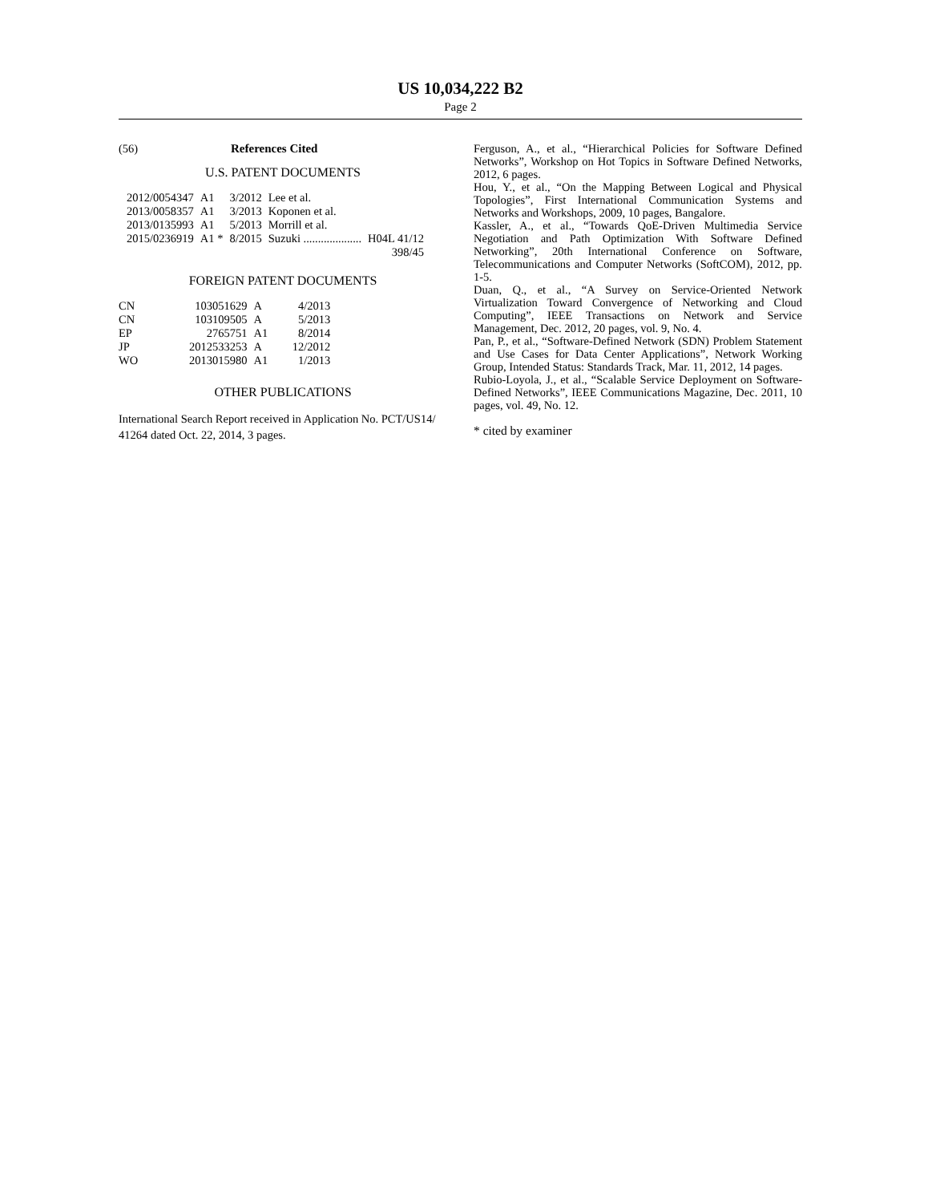US 10,034,222 B2
Page 2
(56) References Cited
U.S. PATENT DOCUMENTS
| 2012/0054347 | A1 | 3/2012 | Lee et al. | |
| 2013/0058357 | A1 | 3/2013 | Koponen et al. | |
| 2013/0135993 | A1 | 5/2013 | Morrill et al. | |
| 2015/0236919 | A1 * | 8/2015 | Suzuki .................... | H04L 41/12 |
| | | | | 398/45 |
FOREIGN PATENT DOCUMENTS
| CN | 103051629 | A | 4/2013 |
| CN | 103109505 | A | 5/2013 |
| EP | 2765751 | A1 | 8/2014 |
| JP | 2012533253 | A | 12/2012 |
| WO | 2013015980 | A1 | 1/2013 |
OTHER PUBLICATIONS
International Search Report received in Application No. PCT/US14/ 41264 dated Oct. 22, 2014, 3 pages.
Ferguson, A., et al., “Hierarchical Policies for Software Defined Networks”, Workshop on Hot Topics in Software Defined Networks, 2012, 6 pages.
Hou, Y., et al., “On the Mapping Between Logical and Physical Topologies”, First International Communication Systems and Networks and Workshops, 2009, 10 pages, Bangalore.
Kassler, A., et al., “Towards QoE-Driven Multimedia Service Negotiation and Path Optimization With Software Defined Networking”, 20th International Conference on Software, Telecommunications and Computer Networks (SoftCOM), 2012, pp. 1-5.
Duan, Q., et al., “A Survey on Service-Oriented Network Virtualization Toward Convergence of Networking and Cloud Computing”, IEEE Transactions on Network and Service Management, Dec. 2012, 20 pages, vol. 9, No. 4.
Pan, P., et al., “Software-Defined Network (SDN) Problem Statement and Use Cases for Data Center Applications”, Network Working Group, Intended Status: Standards Track, Mar. 11, 2012, 14 pages.
Rubio-Loyola, J., et al., “Scalable Service Deployment on Software-Defined Networks”, IEEE Communications Magazine, Dec. 2011, 10 pages, vol. 49, No. 12.
* cited by examiner